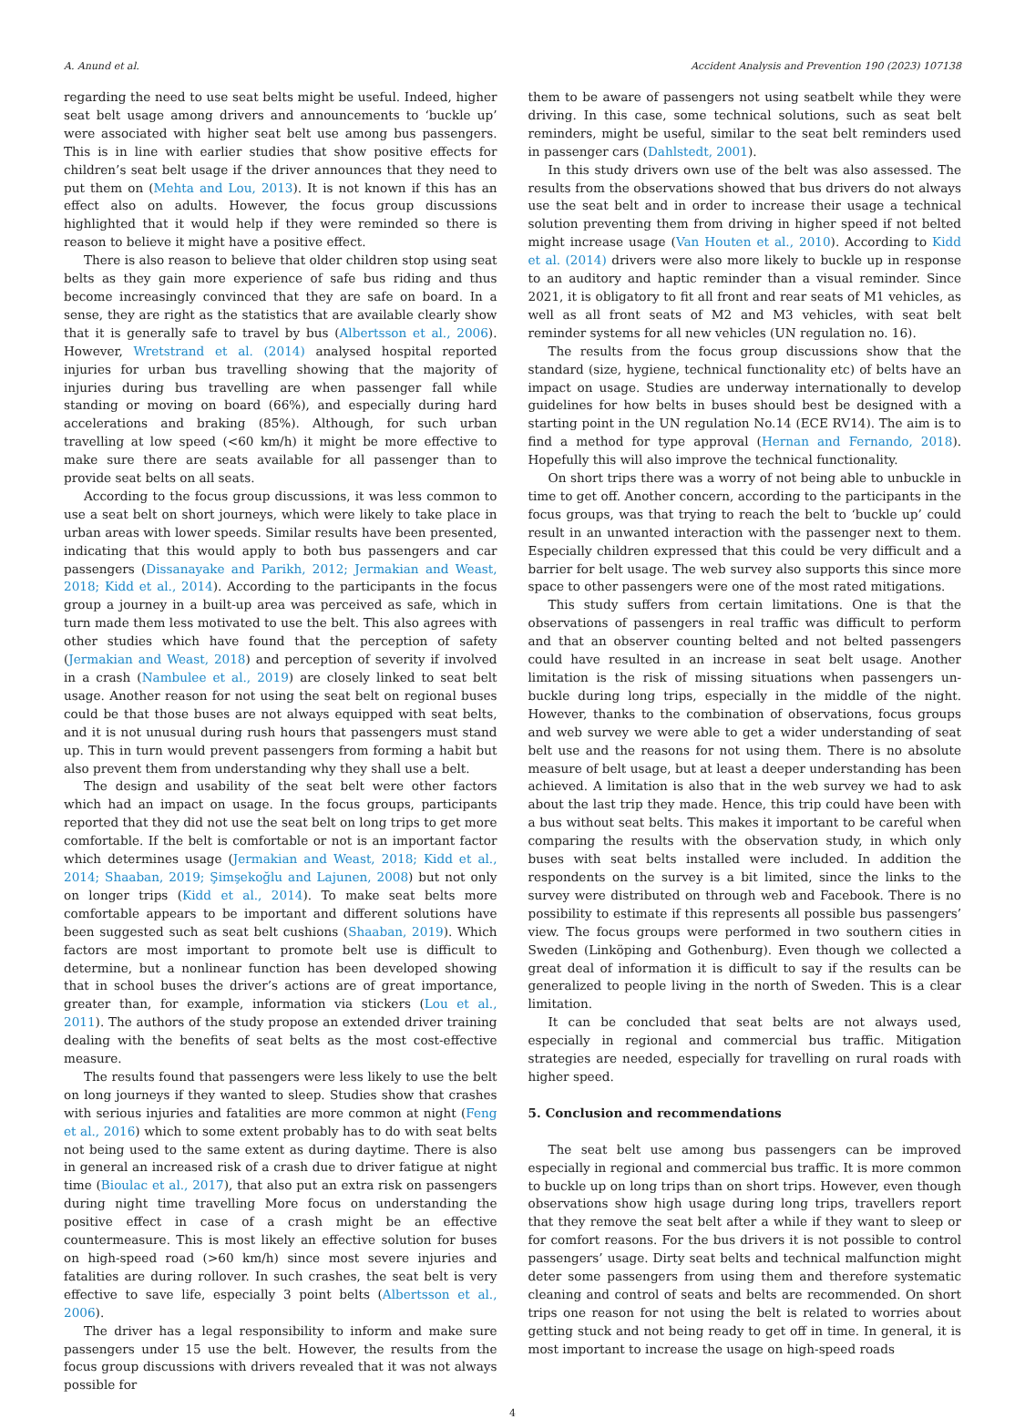A. Anund et al. Accident Analysis and Prevention 190 (2023) 107138
regarding the need to use seat belts might be useful. Indeed, higher seat belt usage among drivers and announcements to ‘buckle up’ were associated with higher seat belt use among bus passengers. This is in line with earlier studies that show positive effects for children’s seat belt usage if the driver announces that they need to put them on (Mehta and Lou, 2013). It is not known if this has an effect also on adults. However, the focus group discussions highlighted that it would help if they were reminded so there is reason to believe it might have a positive effect.
There is also reason to believe that older children stop using seat belts as they gain more experience of safe bus riding and thus become increasingly convinced that they are safe on board. In a sense, they are right as the statistics that are available clearly show that it is generally safe to travel by bus (Albertsson et al., 2006). However, Wretstrand et al. (2014) analysed hospital reported injuries for urban bus travelling showing that the majority of injuries during bus travelling are when passenger fall while standing or moving on board (66%), and especially during hard accelerations and braking (85%). Although, for such urban travelling at low speed (<60 km/h) it might be more effective to make sure there are seats available for all passenger than to provide seat belts on all seats.
According to the focus group discussions, it was less common to use a seat belt on short journeys, which were likely to take place in urban areas with lower speeds. Similar results have been presented, indicating that this would apply to both bus passengers and car passengers (Dissanayake and Parikh, 2012; Jermakian and Weast, 2018; Kidd et al., 2014). According to the participants in the focus group a journey in a built-up area was perceived as safe, which in turn made them less motivated to use the belt. This also agrees with other studies which have found that the perception of safety (Jermakian and Weast, 2018) and perception of severity if involved in a crash (Nambulee et al., 2019) are closely linked to seat belt usage. Another reason for not using the seat belt on regional buses could be that those buses are not always equipped with seat belts, and it is not unusual during rush hours that passengers must stand up. This in turn would prevent passengers from forming a habit but also prevent them from understanding why they shall use a belt.
The design and usability of the seat belt were other factors which had an impact on usage. In the focus groups, participants reported that they did not use the seat belt on long trips to get more comfortable. If the belt is comfortable or not is an important factor which determines usage (Jermakian and Weast, 2018; Kidd et al., 2014; Shaaban, 2019; Şimşekoğlu and Lajunen, 2008) but not only on longer trips (Kidd et al., 2014). To make seat belts more comfortable appears to be important and different solutions have been suggested such as seat belt cushions (Shaaban, 2019). Which factors are most important to promote belt use is difficult to determine, but a nonlinear function has been developed showing that in school buses the driver’s actions are of great importance, greater than, for example, information via stickers (Lou et al., 2011). The authors of the study propose an extended driver training dealing with the benefits of seat belts as the most cost-effective measure.
The results found that passengers were less likely to use the belt on long journeys if they wanted to sleep. Studies show that crashes with serious injuries and fatalities are more common at night (Feng et al., 2016) which to some extent probably has to do with seat belts not being used to the same extent as during daytime. There is also in general an increased risk of a crash due to driver fatigue at night time (Bioulac et al., 2017), that also put an extra risk on passengers during night time travelling More focus on understanding the positive effect in case of a crash might be an effective countermeasure. This is most likely an effective solution for buses on high-speed road (>60 km/h) since most severe injuries and fatalities are during rollover. In such crashes, the seat belt is very effective to save life, especially 3 point belts (Albertsson et al., 2006).
The driver has a legal responsibility to inform and make sure passengers under 15 use the belt. However, the results from the focus group discussions with drivers revealed that it was not always possible for
them to be aware of passengers not using seatbelt while they were driving. In this case, some technical solutions, such as seat belt reminders, might be useful, similar to the seat belt reminders used in passenger cars (Dahlstedt, 2001).
In this study drivers own use of the belt was also assessed. The results from the observations showed that bus drivers do not always use the seat belt and in order to increase their usage a technical solution preventing them from driving in higher speed if not belted might increase usage (Van Houten et al., 2010). According to Kidd et al. (2014) drivers were also more likely to buckle up in response to an auditory and haptic reminder than a visual reminder. Since 2021, it is obligatory to fit all front and rear seats of M1 vehicles, as well as all front seats of M2 and M3 vehicles, with seat belt reminder systems for all new vehicles (UN regulation no. 16).
The results from the focus group discussions show that the standard (size, hygiene, technical functionality etc) of belts have an impact on usage. Studies are underway internationally to develop guidelines for how belts in buses should best be designed with a starting point in the UN regulation No.14 (ECE RV14). The aim is to find a method for type approval (Hernan and Fernando, 2018). Hopefully this will also improve the technical functionality.
On short trips there was a worry of not being able to unbuckle in time to get off. Another concern, according to the participants in the focus groups, was that trying to reach the belt to ‘buckle up’ could result in an unwanted interaction with the passenger next to them. Especially children expressed that this could be very difficult and a barrier for belt usage. The web survey also supports this since more space to other passengers were one of the most rated mitigations.
This study suffers from certain limitations. One is that the observations of passengers in real traffic was difficult to perform and that an observer counting belted and not belted passengers could have resulted in an increase in seat belt usage. Another limitation is the risk of missing situations when passengers un-buckle during long trips, especially in the middle of the night. However, thanks to the combination of observations, focus groups and web survey we were able to get a wider understanding of seat belt use and the reasons for not using them. There is no absolute measure of belt usage, but at least a deeper understanding has been achieved. A limitation is also that in the web survey we had to ask about the last trip they made. Hence, this trip could have been with a bus without seat belts. This makes it important to be careful when comparing the results with the observation study, in which only buses with seat belts installed were included. In addition the respondents on the survey is a bit limited, since the links to the survey were distributed on through web and Facebook. There is no possibility to estimate if this represents all possible bus passengers’ view. The focus groups were performed in two southern cities in Sweden (Linköping and Gothenburg). Even though we collected a great deal of information it is difficult to say if the results can be generalized to people living in the north of Sweden. This is a clear limitation.
It can be concluded that seat belts are not always used, especially in regional and commercial bus traffic. Mitigation strategies are needed, especially for travelling on rural roads with higher speed.
5. Conclusion and recommendations
The seat belt use among bus passengers can be improved especially in regional and commercial bus traffic. It is more common to buckle up on long trips than on short trips. However, even though observations show high usage during long trips, travellers report that they remove the seat belt after a while if they want to sleep or for comfort reasons. For the bus drivers it is not possible to control passengers’ usage. Dirty seat belts and technical malfunction might deter some passengers from using them and therefore systematic cleaning and control of seats and belts are recommended. On short trips one reason for not using the belt is related to worries about getting stuck and not being ready to get off in time. In general, it is most important to increase the usage on high-speed roads
4